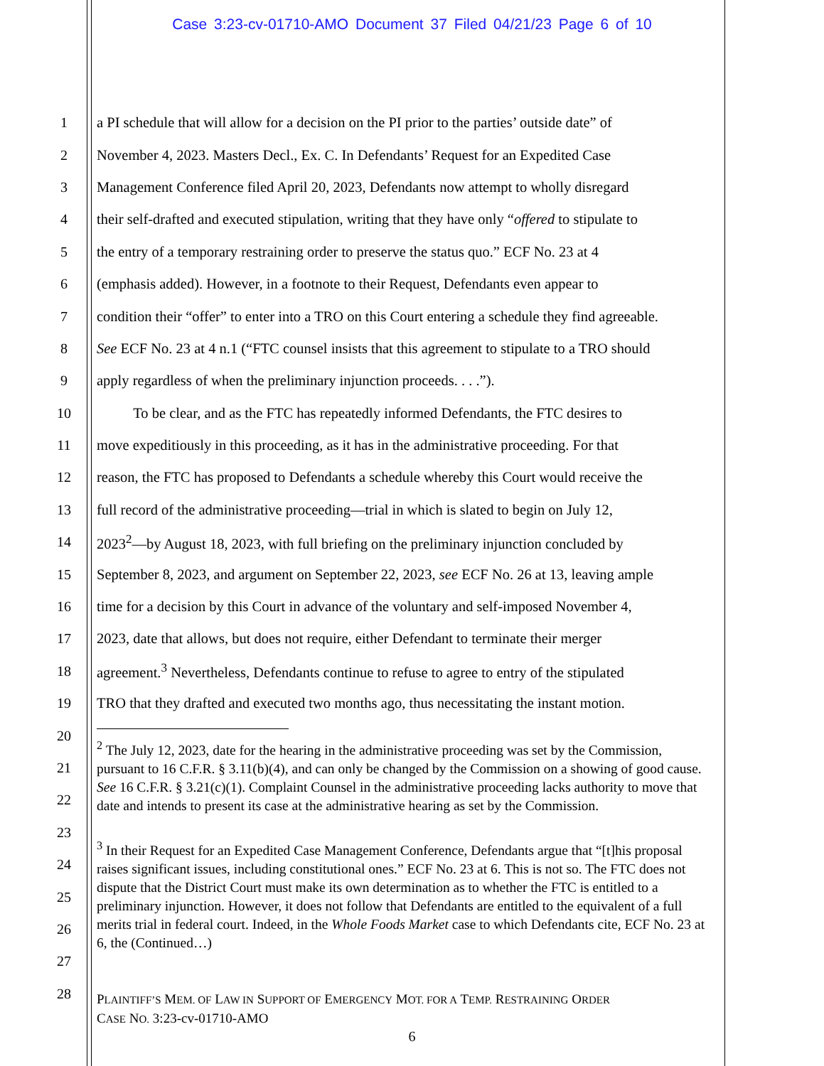Case 3:23-cv-01710-AMO Document 37 Filed 04/21/23 Page 6 of 10
1 a PI schedule that will allow for a decision on the PI prior to the parties’ outside date” of
2 November 4, 2023. Masters Decl., Ex. C. In Defendants’ Request for an Expedited Case
3 Management Conference filed April 20, 2023, Defendants now attempt to wholly disregard
4 their self-drafted and executed stipulation, writing that they have only “offered to stipulate to
5 the entry of a temporary restraining order to preserve the status quo.” ECF No. 23 at 4
6 (emphasis added). However, in a footnote to their Request, Defendants even appear to
7 condition their “offer” to enter into a TRO on this Court entering a schedule they find agreeable.
8 See ECF No. 23 at 4 n.1 (“FTC counsel insists that this agreement to stipulate to a TRO should
9 apply regardless of when the preliminary injunction proceeds. . . .”).
10   To be clear, and as the FTC has repeatedly informed Defendants, the FTC desires to
11 move expeditiously in this proceeding, as it has in the administrative proceeding. For that
12 reason, the FTC has proposed to Defendants a schedule whereby this Court would receive the
13 full record of the administrative proceeding—trial in which is slated to begin on July 12,
14 2023<sup>2</sup>—by August 18, 2023, with full briefing on the preliminary injunction concluded by
15 September 8, 2023, and argument on September 22, 2023, see ECF No. 26 at 13, leaving ample
16 time for a decision by this Court in advance of the voluntary and self-imposed November 4,
17 2023, date that allows, but does not require, either Defendant to terminate their merger
18 agreement.<sup>3</sup> Nevertheless, Defendants continue to refuse to agree to entry of the stipulated
19 TRO that they drafted and executed two months ago, thus necessitating the instant motion.
20
21
22
23
24
25
26
27
28
<sup>2</sup> The July 12, 2023, date for the hearing in the administrative proceeding was set by the Commission, pursuant to 16 C.F.R. § 3.11(b)(4), and can only be changed by the Commission on a showing of good cause. See 16 C.F.R. § 3.21(c)(1). Complaint Counsel in the administrative proceeding lacks authority to move that date and intends to present its case at the administrative hearing as set by the Commission.
<sup>3</sup> In their Request for an Expedited Case Management Conference, Defendants argue that “[t]his proposal raises significant issues, including constitutional ones.” ECF No. 23 at 6. This is not so. The FTC does not dispute that the District Court must make its own determination as to whether the FTC is entitled to a preliminary injunction. However, it does not follow that Defendants are entitled to the equivalent of a full merits trial in federal court. Indeed, in the Whole Foods Market case to which Defendants cite, ECF No. 23 at 6, the (Continued…)
PLAINTIFF’S MEM. OF LAW IN SUPPORT OF EMERGENCY MOT. FOR A TEMP. RESTRAINING ORDER
CASE NO. 3:23-cv-01710-AMO
6